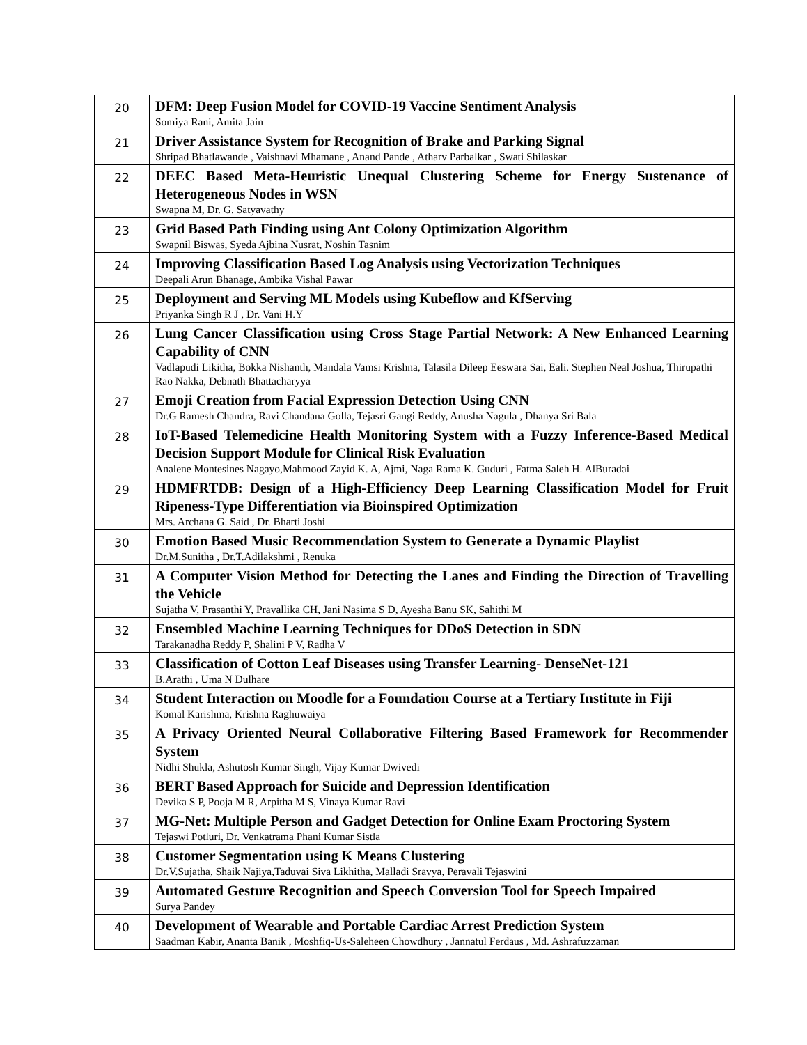| 20 | DFM: Deep Fusion Model for COVID-19 Vaccine Sentiment Analysis Somiya Rani, Amita Jain |
| 21 | Driver Assistance System for Recognition of Brake and Parking Signal Shripad Bhatlawande , Vaishnavi Mhamane , Anand Pande , Atharv Parbalkar , Swati Shilaskar |
| 22 | DEEC Based Meta-Heuristic Unequal Clustering Scheme for Energy Sustenance of Heterogeneous Nodes in WSN Swapna M, Dr. G. Satyavathy |
| 23 | Grid Based Path Finding using Ant Colony Optimization Algorithm Swapnil Biswas, Syeda Ajbina Nusrat, Noshin Tasnim |
| 24 | Improving Classification Based Log Analysis using Vectorization Techniques Deepali Arun Bhanage, Ambika Vishal Pawar |
| 25 | Deployment and Serving ML Models using Kubeflow and KfServing Priyanka Singh R J , Dr. Vani H.Y |
| 26 | Lung Cancer Classification using Cross Stage Partial Network: A New Enhanced Learning Capability of CNN Vadlapudi Likitha, Bokka Nishanth, Mandala Vamsi Krishna, Talasila Dileep Eeswara Sai, Eali. Stephen Neal Joshua, Thirupathi Rao Nakka, Debnath Bhattacharyya |
| 27 | Emoji Creation from Facial Expression Detection Using CNN Dr.G Ramesh Chandra, Ravi Chandana Golla, Tejasri Gangi Reddy, Anusha Nagula , Dhanya Sri Bala |
| 28 | IoT-Based Telemedicine Health Monitoring System with a Fuzzy Inference-Based Medical Decision Support Module for Clinical Risk Evaluation Analene Montesines Nagayo,Mahmood Zayid K. A, Ajmi, Naga Rama K. Guduri , Fatma Saleh H. AlBuradai |
| 29 | HDMFRTDB: Design of a High-Efficiency Deep Learning Classification Model for Fruit Ripeness-Type Differentiation via Bioinspired Optimization Mrs. Archana G. Said , Dr. Bharti Joshi |
| 30 | Emotion Based Music Recommendation System to Generate a Dynamic Playlist Dr.M.Sunitha , Dr.T.Adilakshmi , Renuka |
| 31 | A Computer Vision Method for Detecting the Lanes and Finding the Direction of Travelling the Vehicle Sujatha V, Prasanthi Y, Pravallika CH, Jani Nasima S D, Ayesha Banu SK, Sahithi M |
| 32 | Ensembled Machine Learning Techniques for DDoS Detection in SDN Tarakanadha Reddy P, Shalini P V, Radha V |
| 33 | Classification of Cotton Leaf Diseases using Transfer Learning- DenseNet-121 B.Arathi , Uma N Dulhare |
| 34 | Student Interaction on Moodle for a Foundation Course at a Tertiary Institute in Fiji Komal Karishma, Krishna Raghuwaiya |
| 35 | A Privacy Oriented Neural Collaborative Filtering Based Framework for Recommender System Nidhi Shukla, Ashutosh Kumar Singh, Vijay Kumar Dwivedi |
| 36 | BERT Based Approach for Suicide and Depression Identification Devika S P, Pooja M R, Arpitha M S, Vinaya Kumar Ravi |
| 37 | MG-Net: Multiple Person and Gadget Detection for Online Exam Proctoring System Tejaswi Potluri, Dr. Venkatrama Phani Kumar Sistla |
| 38 | Customer Segmentation using K Means Clustering Dr.V.Sujatha, Shaik Najiya,Taduvai Siva Likhitha, Malladi Sravya, Peravali Tejaswini |
| 39 | Automated Gesture Recognition and Speech Conversion Tool for Speech Impaired Surya Pandey |
| 40 | Development of Wearable and Portable Cardiac Arrest Prediction System Saadman Kabir, Ananta Banik , Moshfiq-Us-Saleheen Chowdhury , Jannatul Ferdaus , Md. Ashrafuzzaman |